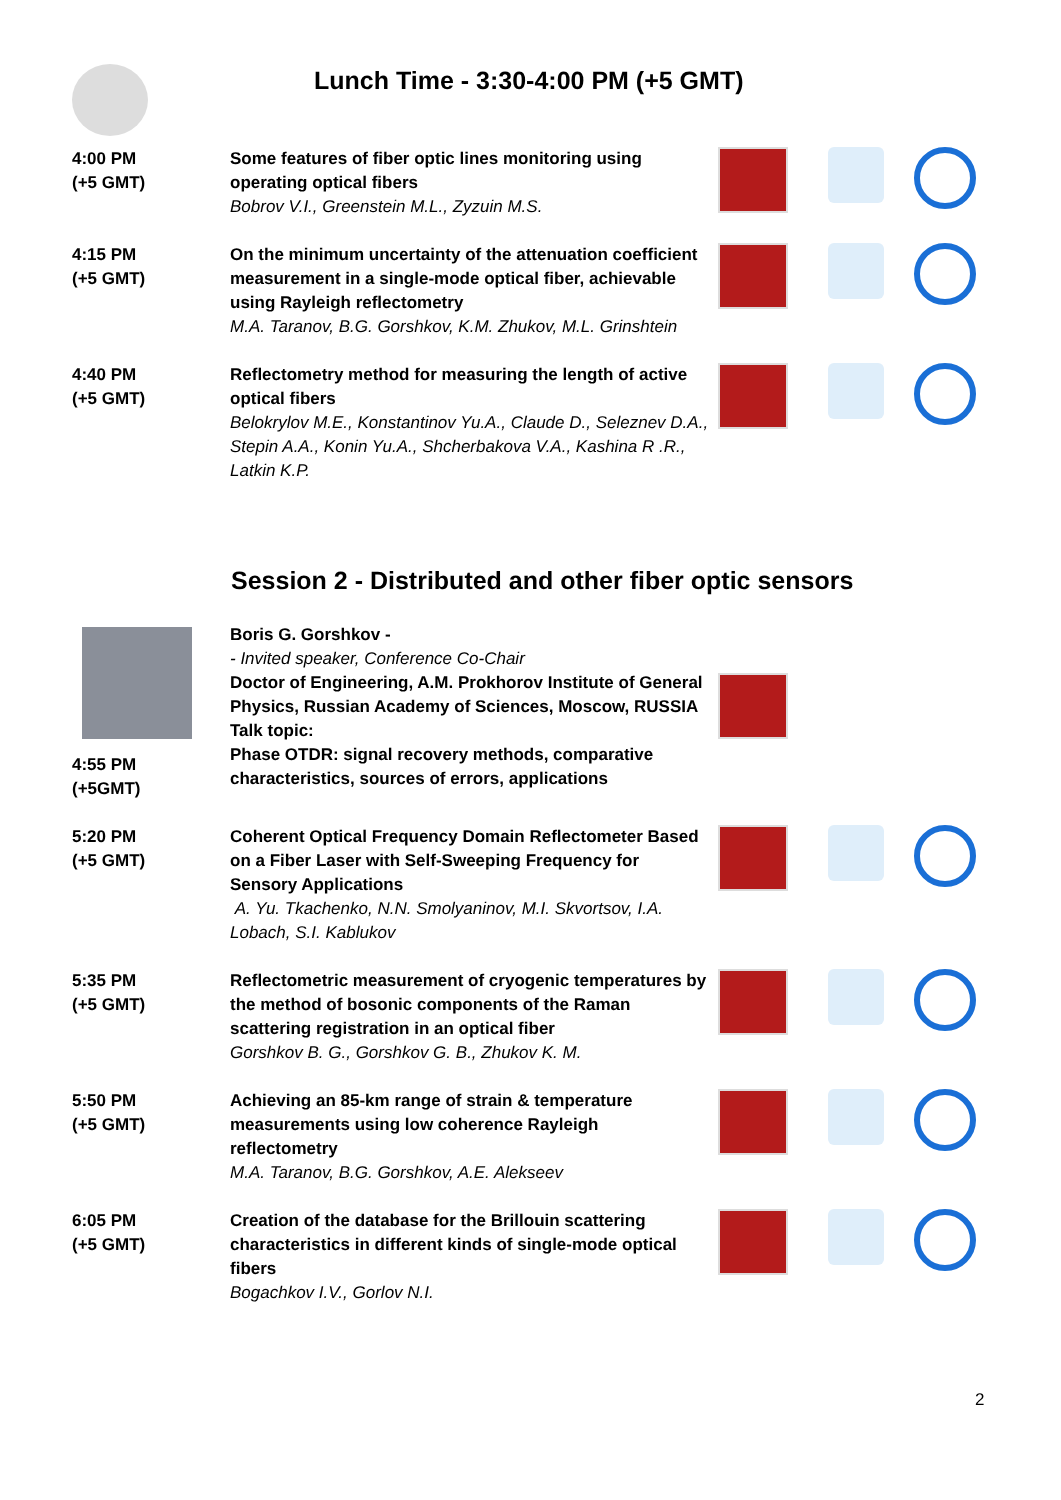Lunch Time - 3:30-4:00 PM (+5 GMT)
| 4:00 PM (+5 GMT) | Some features of fiber optic lines monitoring using operating optical fibers Bobrov V.I., Greenstein M.L., Zyzuin M.S. | |
| 4:15 PM (+5 GMT) | On the minimum uncertainty of the attenuation coefficient measurement in a single-mode optical fiber, achievable using Rayleigh reflectometry M.A. Taranov, B.G. Gorshkov, K.M. Zhukov, M.L. Grinshtein | |
| 4:40 PM (+5 GMT) | Reflectometry method for measuring the length of active optical fibers Belokrylov M.E., Konstantinov Yu.A., Claude D., Seleznev D.A., Stepin A.A., Konin Yu.A., Shcherbakova V.A., Kashina R .R., Latkin K.P. | |
Session 2 - Distributed and other fiber optic sensors
| 4:55 PM (+5GMT) | Boris G. Gorshkov - - Invited speaker, Conference Co-Chair Doctor of Engineering, A.M. Prokhorov Institute of General Physics, Russian Academy of Sciences, Moscow, RUSSIA Talk topic: Phase OTDR: signal recovery methods, comparative characteristics, sources of errors, applications | |
| 5:20 PM (+5 GMT) | Coherent Optical Frequency Domain Reflectometer Based on a Fiber Laser with Self-Sweeping Frequency for Sensory Applications A. Yu. Tkachenko, N.N. Smolyaninov, M.I. Skvortsov, I.A. Lobach, S.I. Kablukov | |
| 5:35 PM (+5 GMT) | Reflectometric measurement of cryogenic temperatures by the method of bosonic components of the Raman scattering registration in an optical fiber Gorshkov B. G., Gorshkov G. B., Zhukov K. M. | |
| 5:50 PM (+5 GMT) | Achieving an 85-km range of strain & temperature measurements using low coherence Rayleigh reflectometry M.A. Taranov, B.G. Gorshkov, A.E. Alekseev | |
| 6:05 PM (+5 GMT) | Creation of the database for the Brillouin scattering characteristics in different kinds of single-mode optical fibers Bogachkov I.V., Gorlov N.I. | |
2